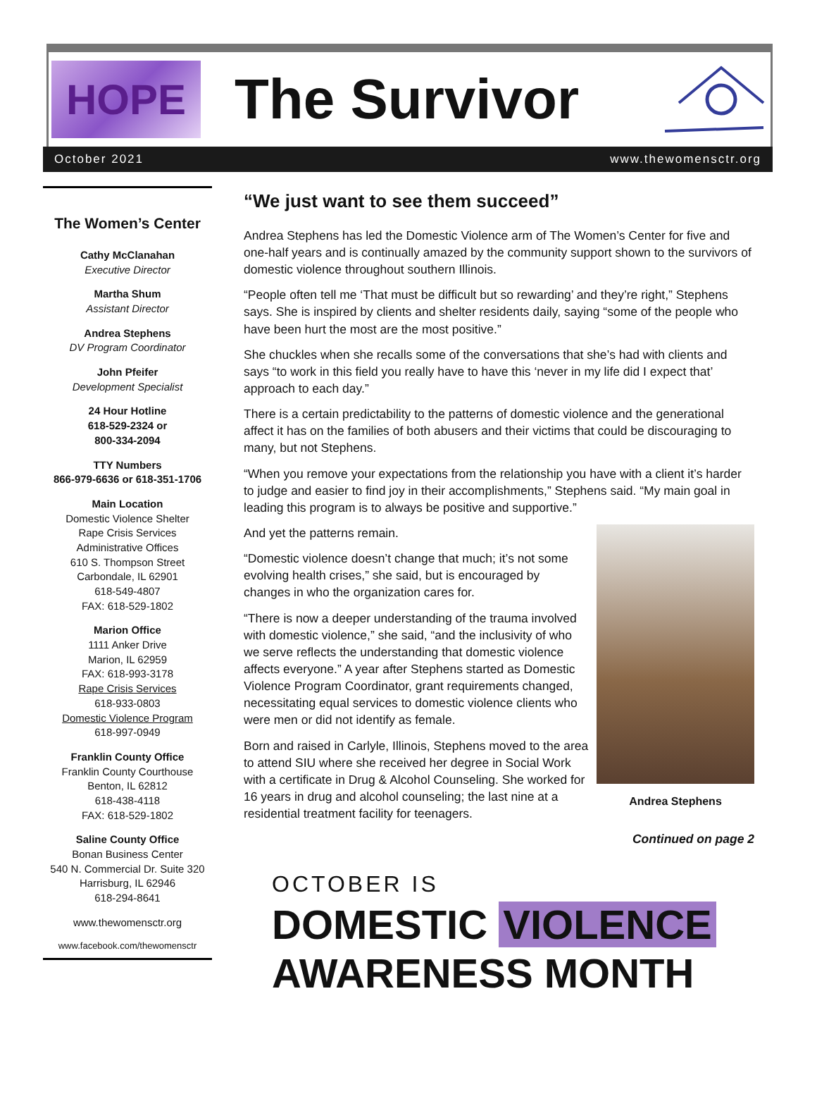HOPE
The Survivor
October 2021 www.thewomensctr.org
The Women’s Center
Cathy McClanahan
Executive Director
Martha Shum
Assistant Director
Andrea Stephens
DV Program Coordinator
John Pfeifer
Development Specialist
24 Hour Hotline
618-529-2324 or
800-334-2094
TTY Numbers
866-979-6636 or 618-351-1706
Main Location
Domestic Violence Shelter
Rape Crisis Services
Administrative Offices
610 S. Thompson Street
Carbondale, IL 62901
618-549-4807
FAX: 618-529-1802
Marion Office
1111 Anker Drive
Marion, IL 62959
FAX: 618-993-3178
Rape Crisis Services
618-933-0803
Domestic Violence Program
618-997-0949
Franklin County Office
Franklin County Courthouse
Benton, IL 62812
618-438-4118
FAX: 618-529-1802
Saline County Office
Bonan Business Center
540 N. Commercial Dr. Suite 320
Harrisburg, IL 62946
618-294-8641
www.thewomensctr.org
www.facebook.com/thewomensctr
“We just want to see them succeed”
Andrea Stephens has led the Domestic Violence arm of The Women’s Center for five and one-half years and is continually amazed by the community support shown to the survivors of domestic violence throughout southern Illinois.
“People often tell me ‘That must be difficult but so rewarding’ and they’re right,” Stephens says. She is inspired by clients and shelter residents daily, saying “some of the people who have been hurt the most are the most positive.”
She chuckles when she recalls some of the conversations that she’s had with clients and says “to work in this field you really have to have this ‘never in my life did I expect that’ approach to each day.”
There is a certain predictability to the patterns of domestic violence and the generational affect it has on the families of both abusers and their victims that could be discouraging to many, but not Stephens.
“When you remove your expectations from the relationship you have with a client it’s harder to judge and easier to find joy in their accomplishments,” Stephens said. “My main goal in leading this program is to always be positive and supportive.”
Andrea Stephens
And yet the patterns remain.
“Domestic violence doesn’t change that much; it’s not some evolving health crises,” she said, but is encouraged by changes in who the organization cares for.
“There is now a deeper understanding of the trauma involved with domestic violence,” she said, “and the inclusivity of who we serve reflects the understanding that domestic violence affects everyone.” A year after Stephens started as Domestic Violence Program Coordinator, grant requirements changed, necessitating equal services to domestic violence clients who were men or did not identify as female.
Born and raised in Carlyle, Illinois, Stephens moved to the area to attend SIU where she received her degree in Social Work with a certificate in Drug & Alcohol Counseling. She worked for 16 years in drug and alcohol counseling; the last nine at a residential treatment facility for teenagers.
Continued on page 2
OCTOBER IS
DOMESTIC VIOLENCE
AWARENESS MONTH